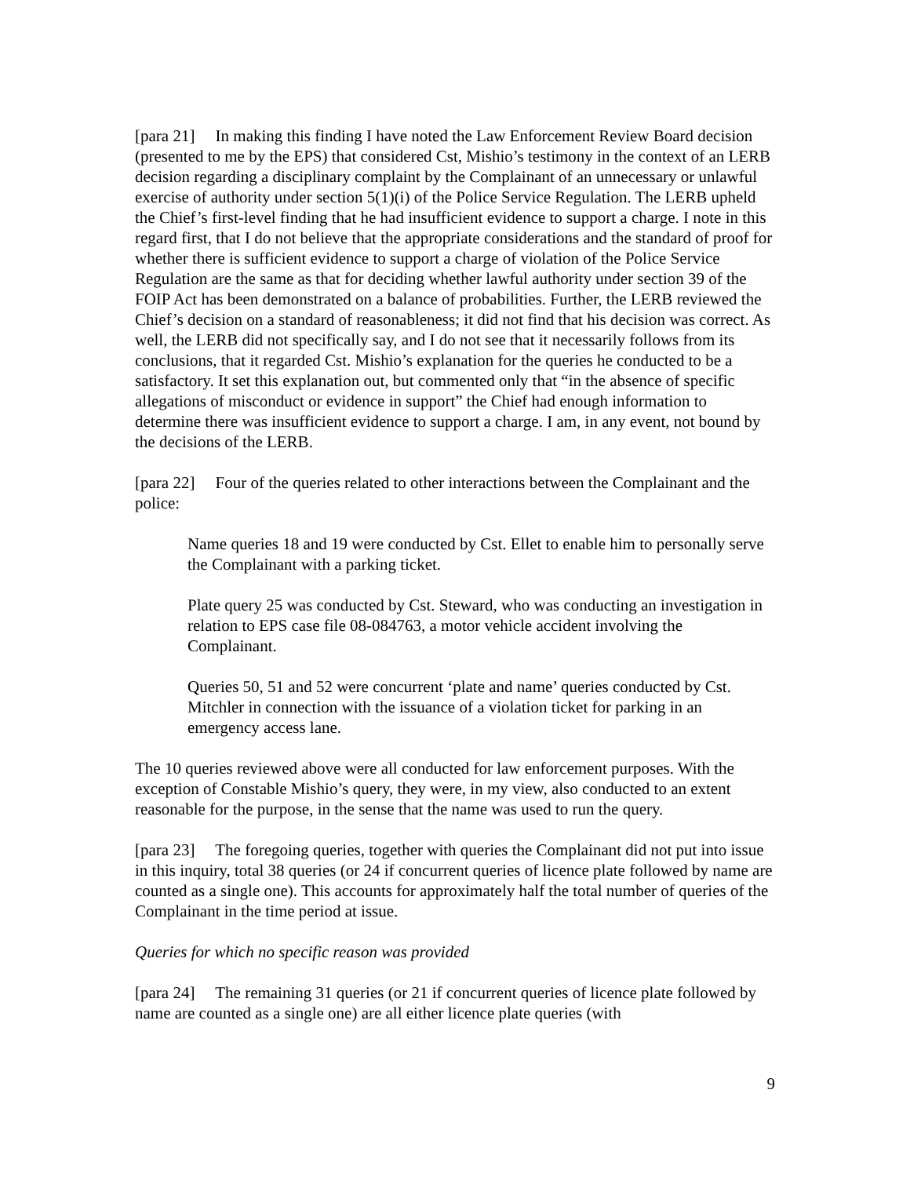[para 21] In making this finding I have noted the Law Enforcement Review Board decision (presented to me by the EPS) that considered Cst, Mishio’s testimony in the context of an LERB decision regarding a disciplinary complaint by the Complainant of an unnecessary or unlawful exercise of authority under section 5(1)(i) of the Police Service Regulation. The LERB upheld the Chief’s first-level finding that he had insufficient evidence to support a charge. I note in this regard first, that I do not believe that the appropriate considerations and the standard of proof for whether there is sufficient evidence to support a charge of violation of the Police Service Regulation are the same as that for deciding whether lawful authority under section 39 of the FOIP Act has been demonstrated on a balance of probabilities. Further, the LERB reviewed the Chief’s decision on a standard of reasonableness; it did not find that his decision was correct. As well, the LERB did not specifically say, and I do not see that it necessarily follows from its conclusions, that it regarded Cst. Mishio’s explanation for the queries he conducted to be a satisfactory. It set this explanation out, but commented only that “in the absence of specific allegations of misconduct or evidence in support” the Chief had enough information to determine there was insufficient evidence to support a charge. I am, in any event, not bound by the decisions of the LERB.
[para 22] Four of the queries related to other interactions between the Complainant and the police:
Name queries 18 and 19 were conducted by Cst. Ellet to enable him to personally serve the Complainant with a parking ticket.
Plate query 25 was conducted by Cst. Steward, who was conducting an investigation in relation to EPS case file 08-084763, a motor vehicle accident involving the Complainant.
Queries 50, 51 and 52 were concurrent ‘plate and name’ queries conducted by Cst. Mitchler in connection with the issuance of a violation ticket for parking in an emergency access lane.
The 10 queries reviewed above were all conducted for law enforcement purposes. With the exception of Constable Mishio’s query, they were, in my view, also conducted to an extent reasonable for the purpose, in the sense that the name was used to run the query.
[para 23] The foregoing queries, together with queries the Complainant did not put into issue in this inquiry, total 38 queries (or 24 if concurrent queries of licence plate followed by name are counted as a single one). This accounts for approximately half the total number of queries of the Complainant in the time period at issue.
Queries for which no specific reason was provided
[para 24] The remaining 31 queries (or 21 if concurrent queries of licence plate followed by name are counted as a single one) are all either licence plate queries (with
9